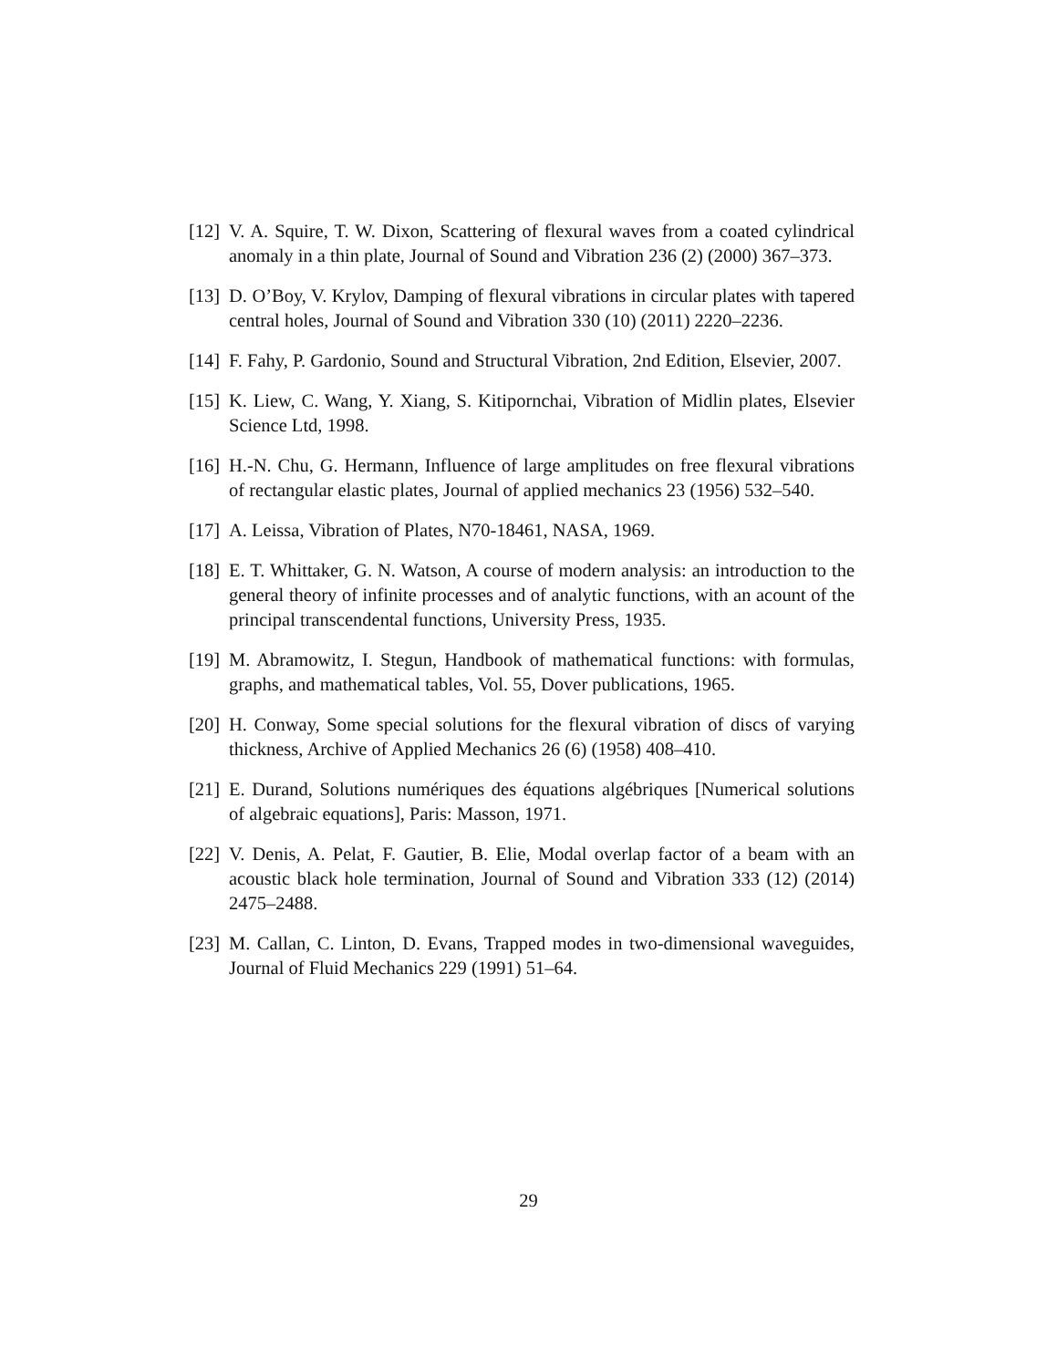[12] V. A. Squire, T. W. Dixon, Scattering of flexural waves from a coated cylindrical anomaly in a thin plate, Journal of Sound and Vibration 236 (2) (2000) 367–373.
[13] D. O’Boy, V. Krylov, Damping of flexural vibrations in circular plates with tapered central holes, Journal of Sound and Vibration 330 (10) (2011) 2220–2236.
[14] F. Fahy, P. Gardonio, Sound and Structural Vibration, 2nd Edition, Elsevier, 2007.
[15] K. Liew, C. Wang, Y. Xiang, S. Kitipornchai, Vibration of Midlin plates, Elsevier Science Ltd, 1998.
[16] H.-N. Chu, G. Hermann, Influence of large amplitudes on free flexural vibrations of rectangular elastic plates, Journal of applied mechanics 23 (1956) 532–540.
[17] A. Leissa, Vibration of Plates, N70-18461, NASA, 1969.
[18] E. T. Whittaker, G. N. Watson, A course of modern analysis: an introduction to the general theory of infinite processes and of analytic functions, with an acount of the principal transcendental functions, University Press, 1935.
[19] M. Abramowitz, I. Stegun, Handbook of mathematical functions: with formulas, graphs, and mathematical tables, Vol. 55, Dover publications, 1965.
[20] H. Conway, Some special solutions for the flexural vibration of discs of varying thickness, Archive of Applied Mechanics 26 (6) (1958) 408–410.
[21] E. Durand, Solutions numériques des équations algébriques [Numerical solutions of algebraic equations], Paris: Masson, 1971.
[22] V. Denis, A. Pelat, F. Gautier, B. Elie, Modal overlap factor of a beam with an acoustic black hole termination, Journal of Sound and Vibration 333 (12) (2014) 2475–2488.
[23] M. Callan, C. Linton, D. Evans, Trapped modes in two-dimensional waveguides, Journal of Fluid Mechanics 229 (1991) 51–64.
29